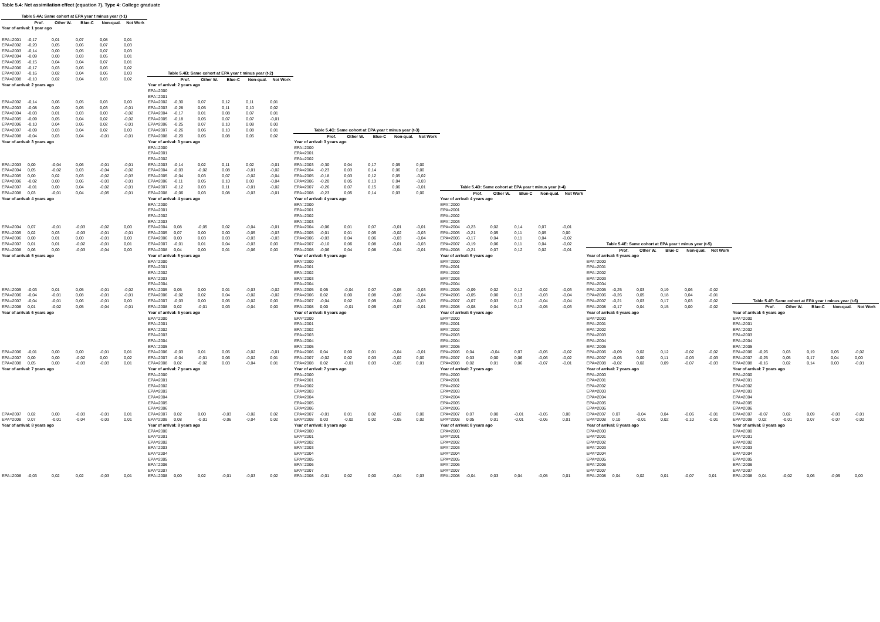| Table 5.4: Net assimilation effect (equation 7). Type 4: College graduate | | | | | | | | | | | | | | | | | | | | | | | | | | | | | | | | | | | |
| Table 5.4A: Same cohort at EPA year t minus year (t-1) | | | | | | | | | | | | | | | | | | | | | | | | | | | | | | | | | | | |
| | Prof. | Other W. | Blue-C | Non-qual. | Not Work | | | | | | | | | | | | | | | | | | | | | | | | | | | | | | |
| Year of arrival: 1 year ago | | | | | | | | | | | | | | | | | | | | | | | | | | | | | | | | | | | |
| EPA=2001 | -0,17 | 0,01 | 0,07 | 0,08 | 0,01 | | | | | | | | | | | | | | | | | | | | | | | | | | | | | | |
| EPA=2002 | -0,20 | 0,05 | 0,06 | 0,07 | 0,03 | | | | | | | | | | | | | | | | | | | | | | | | | | | | | | |
| EPA=2003 | -0,14 | 0,00 | 0,05 | 0,07 | 0,03 | | | | | | | | | | | | | | | | | | | | | | | | | | | | | | |
| EPA=2004 | -0,09 | 0,00 | 0,03 | 0,05 | 0,01 | | | | | | | | | | | | | | | | | | | | | | | | | | | | | | |
| EPA=2005 | -0,15 | 0,04 | 0,04 | 0,07 | 0,01 | | | | | | | | | | | | | | | | | | | | | | | | | | | | | | |
| EPA=2006 | -0,17 | 0,03 | 0,06 | 0,06 | 0,02 | | | | | | | | | | | | | | | | | | | | | | | | | | | | | | |
| EPA=2007 | -0,16 | 0,02 | 0,04 | 0,06 | 0,03 | Table 5.4B: Same cohort at EPA year t minus year (t-2) | | | | | | | | | | | | | | | | | | | | | | | | | | | | | |
| EPA=2008 | -0,10 | 0,02 | 0,04 | 0,03 | 0,02 | | Prof. | Other W. | Blue-C | Non-qual. | Not Work | | | | | | | | | | | | | | | | | | | | | | | | |
| Year of arrival: 2 years ago | | | | | | Year of arrival: 2 years ago | | | | | | | | | | | | | | | | | | | | | | | | | | | | | |
| | | | | | | EPA=2000 | | | | | | | | | | | | | | | | | | | | | | | | | | | | | |
| | | | | | | EPA=2001 | | | | | | | | | | | | | | | | | | | | | | | | | | | | | |
| EPA=2002 | -0,14 | 0,06 | 0,05 | 0,03 | 0,00 | EPA=2002 | -0,30 | 0,07 | 0,12 | 0,11 | 0,01 | | | | | | | | | | | | | | | | | | | | | | | | |
| EPA=2003 | -0,08 | 0,00 | 0,05 | 0,03 | -0,01 | EPA=2003 | -0,28 | 0,05 | 0,11 | 0,10 | 0,02 | | | | | | | | | | | | | | | | | | | | | | | | |
| EPA=2004 | -0,03 | 0,01 | 0,03 | 0,00 | -0,02 | EPA=2004 | -0,17 | 0,01 | 0,08 | 0,07 | 0,01 | | | | | | | | | | | | | | | | | | | | | | | | |
| EPA=2005 | -0,09 | 0,05 | 0,04 | 0,02 | -0,02 | EPA=2005 | -0,18 | 0,05 | 0,07 | 0,07 | -0,01 | | | | | | | | | | | | | | | | | | | | | | | | |
| EPA=2006 | -0,10 | 0,04 | 0,06 | 0,02 | -0,01 | EPA=2006 | -0,25 | 0,07 | 0,10 | 0,08 | 0,00 | | | | | | | | | | | | | | | | | | | | | | | | |
| EPA=2007 | -0,09 | 0,03 | 0,04 | 0,02 | 0,00 | EPA=2007 | -0,26 | 0,06 | 0,10 | 0,08 | 0,01 | Table 5.4C: Same cohort at EPA year t minus year (t-3) | | | | | | | | | | | | | | | | | | | | | | | |
| EPA=2008 | -0,04 | 0,03 | 0,04 | -0,01 | -0,01 | EPA=2008 | -0,20 | 0,05 | 0,08 | 0,05 | 0,02 | | Prof. | Other W. | Blue-C | Non-qual. | Not Work | | | | | | | | | | | | | | | | | | |
| Year of arrival: 3 years ago | | | | | | Year of arrival: 3 years ago | | | | | | Year of arrival: 3 years ago | | | | | | | | | | | | | | | | | | | | | | | |
| | | | | | | EPA=2000 | | | | | | EPA=2000 | | | | | | | | | | | | | | | | | | | | | | | |
| | | | | | | EPA=2001 | | | | | | EPA=2001 | | | | | | | | | | | | | | | | | | | | | | | |
| | | | | | | EPA=2002 | | | | | | EPA=2002 | | | | | | | | | | | | | | | | | | | | | | | |
| EPA=2003 | 0,00 | -0,04 | 0,06 | -0,01 | -0,01 | EPA=2003 | -0,14 | 0,02 | 0,11 | 0,02 | -0,01 | EPA=2003 | -0,30 | 0,04 | 0,17 | 0,09 | 0,00 | | | | | | | | | | | | | | | | | | |
| EPA=2004 | 0,05 | -0,02 | 0,03 | -0,04 | -0,02 | EPA=2004 | -0,03 | -0,02 | 0,08 | -0,01 | -0,02 | EPA=2004 | -0,23 | 0,03 | 0,14 | 0,06 | 0,00 | | | | | | | | | | | | | | | | | | |
| EPA=2005 | 0,00 | 0,02 | 0,03 | -0,02 | -0,03 | EPA=2005 | -0,04 | 0,03 | 0,07 | -0,02 | -0,04 | EPA=2005 | -0,18 | 0,03 | 0,12 | 0,05 | -0,02 | | | | | | | | | | | | | | | | | | |
| EPA=2006 | -0,02 | 0,00 | 0,06 | -0,03 | -0,01 | EPA=2006 | -0,11 | 0,05 | 0,10 | 0,00 | -0,04 | EPA=2006 | -0,20 | 0,05 | 0,13 | 0,04 | -0,03 | | | | | | | | | | | | | | | | | | |
| EPA=2007 | -0,01 | 0,00 | 0,04 | -0,02 | -0,01 | EPA=2007 | -0,12 | 0,03 | 0,11 | -0,01 | -0,02 | EPA=2007 | -0,26 | 0,07 | 0,15 | 0,06 | -0,01 | Table 5.4D: Same cohort at EPA year t minus year (t-4) | | | | | | | | | | | | | | | | | |
| EPA=2008 | 0,03 | -0,01 | 0,04 | -0,05 | -0,01 | EPA=2008 | -0,06 | 0,03 | 0,08 | -0,03 | -0,01 | EPA=2008 | -0,23 | 0,05 | 0,14 | 0,03 | 0,00 | | Prof. | Other W. | Blue-C | Non-qual. | Not Work | | | | | | | | | | | | |
| Year of arrival: 4 years ago | | | | | | Year of arrival: 4 years ago | | | | | | Year of arrival: 4 years ago | | | | | | Year of arrival: 4 years ago | | | | | | | | | | | | | | | | | |
| | | | | | | EPA=2000 | | | | | | EPA=2000 | | | | | | EPA=2000 | | | | | | | | | | | | | | | | | |
| | | | | | | EPA=2001 | | | | | | EPA=2001 | | | | | | EPA=2001 | | | | | | | | | | | | | | | | | |
| | | | | | | EPA=2002 | | | | | | EPA=2002 | | | | | | EPA=2002 | | | | | | | | | | | | | | | | | |
| | | | | | | EPA=2003 | | | | | | EPA=2003 | | | | | | EPA=2003 | | | | | | | | | | | | | | | | | |
| EPA=2004 | 0,07 | -0,01 | -0,03 | -0,02 | 0,00 | EPA=2004 | 0,08 | -0,05 | 0,02 | -0,04 | -0,01 | EPA=2004 | -0,06 | 0,01 | 0,07 | -0,01 | -0,01 | EPA=2004 | -0,23 | 0,02 | 0,14 | 0,07 | -0,01 | | | | | | | | | | | | |
| EPA=2005 | 0,02 | 0,03 | -0,03 | -0,01 | -0,01 | EPA=2005 | 0,07 | 0,00 | 0,00 | -0,05 | -0,03 | EPA=2005 | -0,01 | 0,01 | 0,05 | -0,02 | -0,03 | EPA=2005 | -0,21 | 0,05 | 0,11 | 0,05 | 0,00 | | | | | | | | | | | | |
| EPA=2006 | 0,00 | 0,01 | 0,00 | -0,01 | 0,00 | EPA=2006 | 0,00 | 0,03 | 0,03 | -0,03 | -0,03 | EPA=2006 | -0,03 | 0,04 | 0,06 | -0,03 | -0,04 | EPA=2006 | -0,17 | 0,04 | 0,11 | 0,04 | -0,02 | | | | | | | | | | | | |
| EPA=2007 | 0,01 | 0,01 | -0,02 | -0,01 | 0,01 | EPA=2007 | -0,01 | 0,01 | 0,04 | -0,03 | 0,00 | EPA=2007 | -0,10 | 0,06 | 0,08 | -0,01 | -0,03 | EPA=2007 | -0,19 | 0,06 | 0,11 | 0,04 | -0,02 | Table 5.4E: Same cohort at EPA year t minus year (t-5) | | | | | | | | | | | |
| EPA=2008 | 0,06 | 0,00 | -0,03 | -0,04 | 0,00 | EPA=2008 | 0,04 | 0,00 | 0,01 | -0,06 | 0,00 | EPA=2008 | -0,06 | 0,04 | 0,08 | -0,04 | -0,01 | EPA=2008 | -0,21 | 0,07 | 0,12 | 0,02 | -0,01 | | Prof. | Other W. | Blue-C | Non-qual. | Not Work | | | | | | |
| Year of arrival: 5 years ago | | | | | | Year of arrival: 5 years ago | | | | | | Year of arrival: 5 years ago | | | | | | Year of arrival: 5 years ago | | | | | | Year of arrival: 5 years ago | | | | | | | | | | | |
| | | | | | | EPA=2000 | | | | | | EPA=2000 | | | | | | EPA=2000 | | | | | | EPA=2000 | | | | | | | | | | | |
| | | | | | | EPA=2001 | | | | | | EPA=2001 | | | | | | EPA=2001 | | | | | | EPA=2001 | | | | | | | | | | | |
| | | | | | | EPA=2002 | | | | | | EPA=2002 | | | | | | EPA=2002 | | | | | | EPA=2002 | | | | | | | | | | | |
| | | | | | | EPA=2003 | | | | | | EPA=2003 | | | | | | EPA=2003 | | | | | | EPA=2003 | | | | | | | | | | | |
| | | | | | | EPA=2004 | | | | | | EPA=2004 | | | | | | EPA=2004 | | | | | | EPA=2004 | | | | | | | | | | | |
| EPA=2005 | -0,03 | 0,01 | 0,05 | -0,01 | -0,02 | EPA=2005 | 0,05 | 0,00 | 0,01 | -0,03 | -0,02 | EPA=2005 | 0,05 | -0,04 | 0,07 | -0,05 | -0,03 | EPA=2005 | -0,09 | 0,02 | 0,12 | -0,02 | -0,03 | EPA=2005 | -0,25 | 0,03 | 0,19 | 0,06 | -0,02 | | | | | | |
| EPA=2006 | -0,04 | -0,01 | 0,08 | -0,01 | -0,01 | EPA=2006 | -0,02 | 0,02 | 0,04 | -0,02 | -0,02 | EPA=2006 | 0,02 | 0,00 | 0,08 | -0,06 | -0,04 | EPA=2006 | -0,05 | 0,00 | 0,13 | -0,03 | -0,04 | EPA=2006 | -0,26 | 0,05 | 0,18 | 0,04 | -0,01 | | | | | | |
| EPA=2007 | -0,04 | -0,01 | 0,06 | -0,01 | 0,00 | EPA=2007 | -0,03 | 0,00 | 0,05 | -0,02 | 0,00 | EPA=2007 | -0,04 | 0,02 | 0,09 | -0,04 | -0,03 | EPA=2007 | -0,07 | 0,03 | 0,12 | -0,04 | -0,04 | EPA=2007 | -0,21 | 0,03 | 0,17 | 0,03 | -0,02 | Table 5.4F: Same cohort at EPA year t minus year (t-6) | | | | | |
| EPA=2008 | 0,01 | -0,02 | 0,05 | -0,04 | -0,01 | EPA=2008 | 0,02 | -0,01 | 0,03 | -0,04 | 0,00 | EPA=2008 | 0,00 | -0,01 | 0,09 | -0,07 | -0,01 | EPA=2008 | -0,08 | 0,04 | 0,13 | -0,05 | -0,03 | EPA=2008 | -0,17 | 0,04 | 0,15 | 0,00 | -0,02 | | Prof. | Other W. | Blue-C | Non-qual. | Not Work |
| Year of arrival: 6 years ago | | | | | | Year of arrival: 6 years ago | | | | | | Year of arrival: 6 years ago | | | | | | Year of arrival: 6 years ago | | | | | | Year of arrival: 6 years ago | | | | | | Year of arrival: 6 years ago | | | | | |
| | | | | | | EPA=2000 | | | | | | EPA=2000 | | | | | | EPA=2000 | | | | | | EPA=2000 | | | | | | EPA=2000 | | | | | |
| | | | | | | EPA=2001 | | | | | | EPA=2001 | | | | | | EPA=2001 | | | | | | EPA=2001 | | | | | | EPA=2001 | | | | | |
| | | | | | | EPA=2002 | | | | | | EPA=2002 | | | | | | EPA=2002 | | | | | | EPA=2002 | | | | | | EPA=2002 | | | | | |
| | | | | | | EPA=2003 | | | | | | EPA=2003 | | | | | | EPA=2003 | | | | | | EPA=2003 | | | | | | EPA=2003 | | | | | |
| | | | | | | EPA=2004 | | | | | | EPA=2004 | | | | | | EPA=2004 | | | | | | EPA=2004 | | | | | | EPA=2004 | | | | | |
| | | | | | | EPA=2005 | | | | | | EPA=2005 | | | | | | EPA=2005 | | | | | | EPA=2005 | | | | | | EPA=2005 | | | | | |
| EPA=2006 | -0,01 | 0,00 | 0,00 | -0,01 | 0,01 | EPA=2006 | -0,03 | 0,01 | 0,05 | -0,02 | -0,01 | EPA=2006 | 0,04 | 0,00 | 0,01 | -0,04 | -0,01 | EPA=2006 | 0,04 | -0,04 | 0,07 | -0,05 | -0,02 | EPA=2006 | -0,09 | 0,02 | 0,12 | -0,02 | -0,02 | EPA=2006 | -0,26 | 0,03 | 0,19 | 0,05 | -0,02 |
| EPA=2007 | 0,00 | 0,00 | -0,02 | 0,00 | 0,02 | EPA=2007 | -0,04 | -0,01 | 0,06 | -0,02 | 0,01 | EPA=2007 | -0,02 | 0,02 | 0,03 | -0,02 | 0,00 | EPA=2007 | 0,03 | 0,00 | 0,06 | -0,06 | -0,02 | EPA=2007 | -0,05 | 0,00 | 0,11 | -0,03 | -0,03 | EPA=2007 | -0,25 | 0,05 | 0,17 | 0,04 | 0,00 |
| EPA=2008 | 0,05 | 0,00 | -0,03 | -0,03 | 0,01 | EPA=2008 | 0,02 | -0,02 | 0,03 | -0,04 | 0,01 | EPA=2008 | 0,02 | -0,01 | 0,03 | -0,05 | 0,01 | EPA=2008 | 0,02 | 0,01 | 0,06 | -0,07 | -0,01 | EPA=2008 | -0,02 | 0,02 | 0,09 | -0,07 | -0,03 | EPA=2008 | -0,16 | 0,02 | 0,14 | 0,00 | -0,01 |
| Year of arrival: 7 years ago | | | | | | Year of arrival: 7 years ago | | | | | | Year of arrival: 7 years ago | | | | | | Year of arrival: 7 years ago | | | | | | Year of arrival: 7 years ago | | | | | | Year of arrival: 7 years ago | | | | | |
| | | | | | | EPA=2000 | | | | | | EPA=2000 | | | | | | EPA=2000 | | | | | | EPA=2000 | | | | | | EPA=2000 | | | | | |
| | | | | | | EPA=2001 | | | | | | EPA=2001 | | | | | | EPA=2001 | | | | | | EPA=2001 | | | | | | EPA=2001 | | | | | |
| | | | | | | EPA=2002 | | | | | | EPA=2002 | | | | | | EPA=2002 | | | | | | EPA=2002 | | | | | | EPA=2002 | | | | | |
| | | | | | | EPA=2003 | | | | | | EPA=2003 | | | | | | EPA=2003 | | | | | | EPA=2003 | | | | | | EPA=2003 | | | | | |
| | | | | | | EPA=2004 | | | | | | EPA=2004 | | | | | | EPA=2004 | | | | | | EPA=2004 | | | | | | EPA=2004 | | | | | |
| | | | | | | EPA=2005 | | | | | | EPA=2005 | | | | | | EPA=2005 | | | | | | EPA=2005 | | | | | | EPA=2005 | | | | | |
| | | | | | | EPA=2006 | | | | | | EPA=2006 | | | | | | EPA=2006 | | | | | | EPA=2006 | | | | | | EPA=2006 | | | | | |
| EPA=2007 | 0,02 | 0,00 | -0,03 | -0,01 | 0,01 | EPA=2007 | 0,02 | 0,00 | -0,03 | -0,02 | 0,02 | EPA=2007 | -0,01 | 0,01 | 0,02 | -0,02 | 0,00 | EPA=2007 | 0,07 | 0,00 | -0,01 | -0,05 | 0,00 | EPA=2007 | 0,07 | -0,04 | 0,04 | -0,06 | -0,01 | EPA=2007 | -0,07 | 0,02 | 0,09 | -0,03 | -0,01 |
| EPA=2008 | 0,07 | -0,01 | -0,04 | -0,03 | 0,01 | EPA=2008 | 0,08 | -0,01 | -0,06 | -0,04 | 0,02 | EPA=2008 | 0,03 | -0,02 | 0,02 | -0,05 | 0,02 | EPA=2008 | 0,05 | 0,01 | -0,01 | -0,06 | 0,01 | EPA=2008 | 0,10 | -0,01 | 0,02 | -0,10 | -0,01 | EPA=2008 | 0,02 | -0,01 | 0,07 | -0,07 | -0,02 |
| Year of arrival: 8 years ago | | | | | | Year of arrival: 8 years ago | | | | | | Year of arrival: 8 years ago | | | | | | Year of arrival: 8 years ago | | | | | | Year of arrival: 8 years ago | | | | | | Year of arrival: 8 years ago | | | | | |
| | | | | | | EPA=2000 | | | | | | EPA=2000 | | | | | | EPA=2000 | | | | | | EPA=2000 | | | | | | EPA=2000 | | | | | |
| | | | | | | EPA=2001 | | | | | | EPA=2001 | | | | | | EPA=2001 | | | | | | EPA=2001 | | | | | | EPA=2001 | | | | | |
| | | | | | | EPA=2002 | | | | | | EPA=2002 | | | | | | EPA=2002 | | | | | | EPA=2002 | | | | | | EPA=2002 | | | | | |
| | | | | | | EPA=2003 | | | | | | EPA=2003 | | | | | | EPA=2003 | | | | | | EPA=2003 | | | | | | EPA=2003 | | | | | |
| | | | | | | EPA=2004 | | | | | | EPA=2004 | | | | | | EPA=2004 | | | | | | EPA=2004 | | | | | | EPA=2004 | | | | | |
| | | | | | | EPA=2005 | | | | | | EPA=2005 | | | | | | EPA=2005 | | | | | | EPA=2005 | | | | | | EPA=2005 | | | | | |
| | | | | | | EPA=2006 | | | | | | EPA=2006 | | | | | | EPA=2006 | | | | | | EPA=2006 | | | | | | EPA=2006 | | | | | |
| | | | | | | EPA=2007 | | | | | | EPA=2007 | | | | | | EPA=2007 | | | | | | EPA=2007 | | | | | | EPA=2007 | | | | | |
| EPA=2008 | -0,03 | 0,02 | 0,02 | -0,03 | 0,01 | EPA=2008 | 0,00 | 0,02 | -0,01 | -0,03 | 0,02 | EPA=2008 | -0,01 | 0,02 | 0,00 | -0,04 | 0,03 | EPA=2008 | -0,04 | 0,03 | 0,04 | -0,05 | 0,01 | EPA=2008 | 0,04 | 0,02 | 0,01 | -0,07 | 0,01 | EPA=2008 | 0,04 | -0,02 | 0,06 | -0,09 | 0,00 |